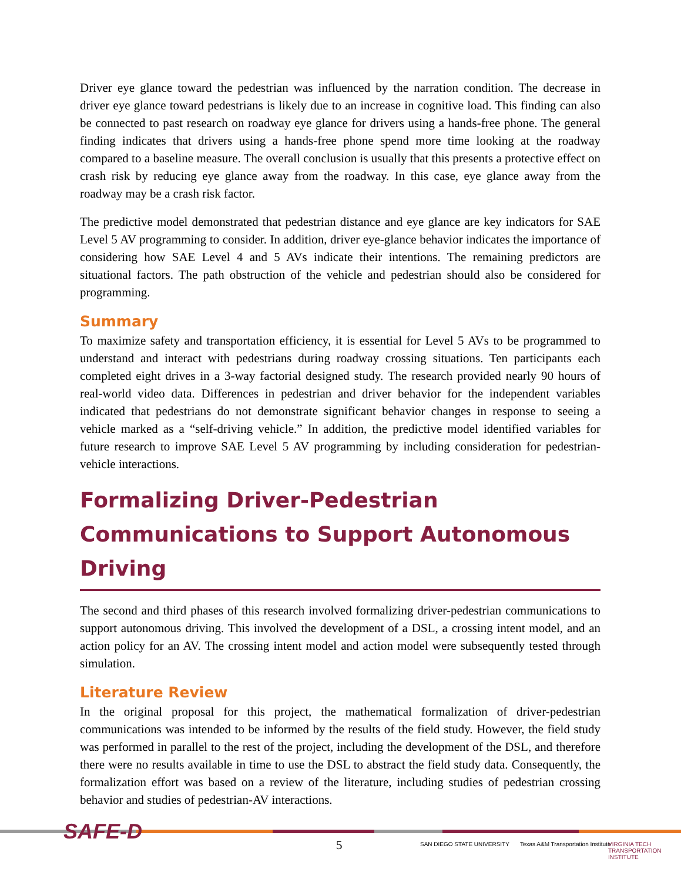Driver eye glance toward the pedestrian was influenced by the narration condition. The decrease in driver eye glance toward pedestrians is likely due to an increase in cognitive load. This finding can also be connected to past research on roadway eye glance for drivers using a hands-free phone. The general finding indicates that drivers using a hands-free phone spend more time looking at the roadway compared to a baseline measure. The overall conclusion is usually that this presents a protective effect on crash risk by reducing eye glance away from the roadway. In this case, eye glance away from the roadway may be a crash risk factor.
The predictive model demonstrated that pedestrian distance and eye glance are key indicators for SAE Level 5 AV programming to consider. In addition, driver eye-glance behavior indicates the importance of considering how SAE Level 4 and 5 AVs indicate their intentions. The remaining predictors are situational factors. The path obstruction of the vehicle and pedestrian should also be considered for programming.
Summary
To maximize safety and transportation efficiency, it is essential for Level 5 AVs to be programmed to understand and interact with pedestrians during roadway crossing situations. Ten participants each completed eight drives in a 3-way factorial designed study. The research provided nearly 90 hours of real-world video data. Differences in pedestrian and driver behavior for the independent variables indicated that pedestrians do not demonstrate significant behavior changes in response to seeing a vehicle marked as a “self-driving vehicle.” In addition, the predictive model identified variables for future research to improve SAE Level 5 AV programming by including consideration for pedestrian-vehicle interactions.
Formalizing Driver-Pedestrian Communications to Support Autonomous Driving
The second and third phases of this research involved formalizing driver-pedestrian communications to support autonomous driving. This involved the development of a DSL, a crossing intent model, and an action policy for an AV. The crossing intent model and action model were subsequently tested through simulation.
Literature Review
In the original proposal for this project, the mathematical formalization of driver-pedestrian communications was intended to be informed by the results of the field study. However, the field study was performed in parallel to the rest of the project, including the development of the DSL, and therefore there were no results available in time to use the DSL to abstract the field study data. Consequently, the formalization effort was based on a review of the literature, including studies of pedestrian crossing behavior and studies of pedestrian-AV interactions.
SAFE-D
5 SAN DIEGO STATE UNIVERSITY
Texas A&M Transportation Institute
VIRGINIA TECH TRANSPORTATION INSTITUTE